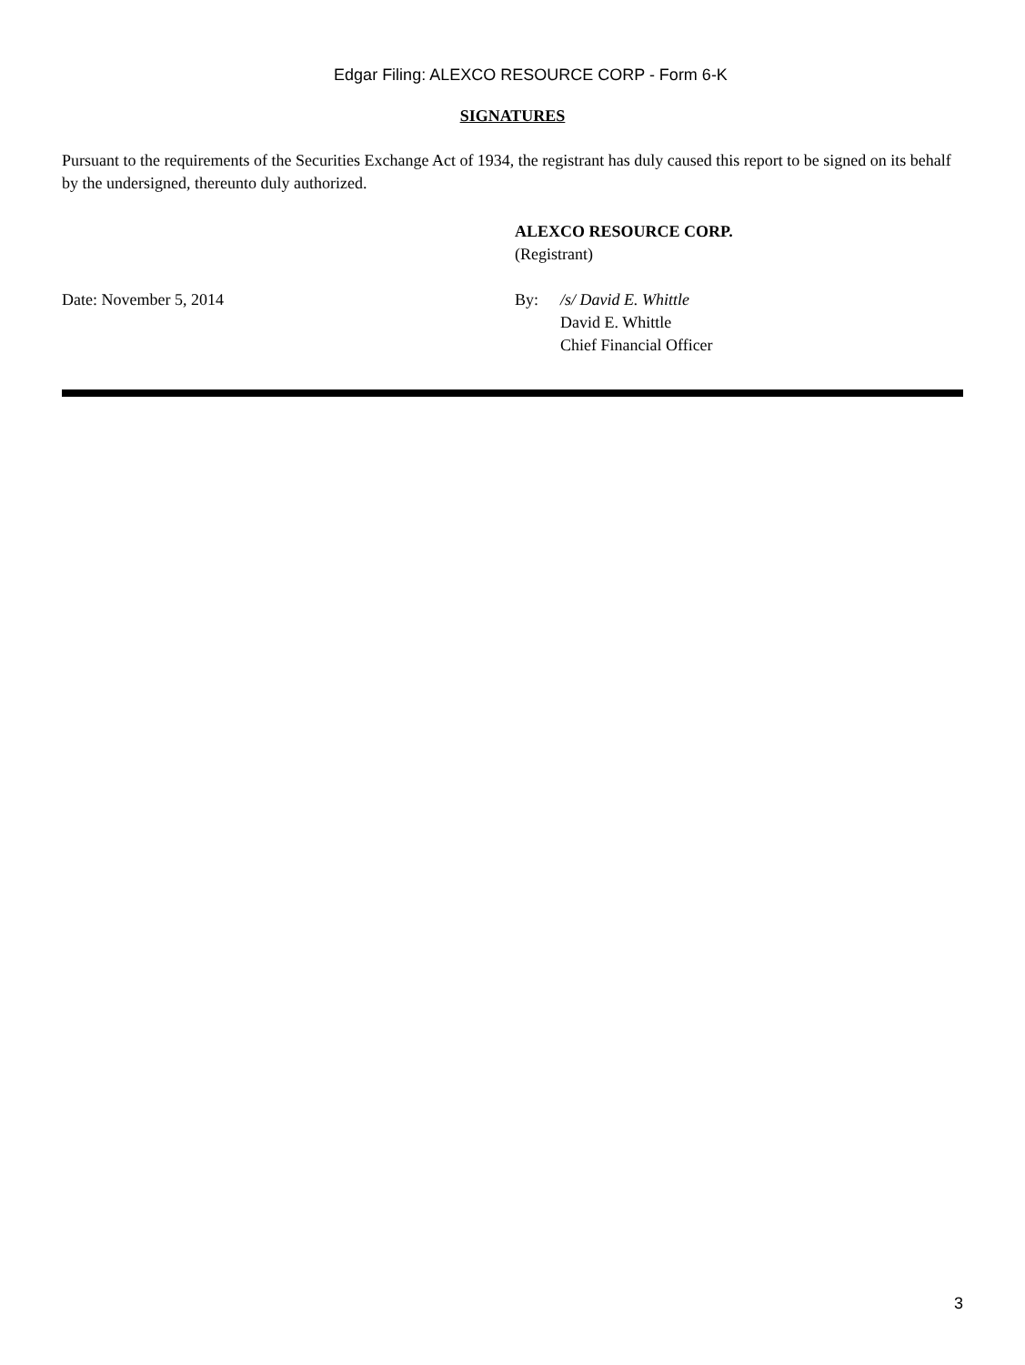Edgar Filing: ALEXCO RESOURCE CORP - Form 6-K
SIGNATURES
Pursuant to the requirements of the Securities Exchange Act of 1934, the registrant has duly caused this report to be signed on its behalf by the undersigned, thereunto duly authorized.
ALEXCO RESOURCE CORP.
(Registrant)
Date: November 5, 2014 By: /s/ David E. Whittle
David E. Whittle
Chief Financial Officer
3